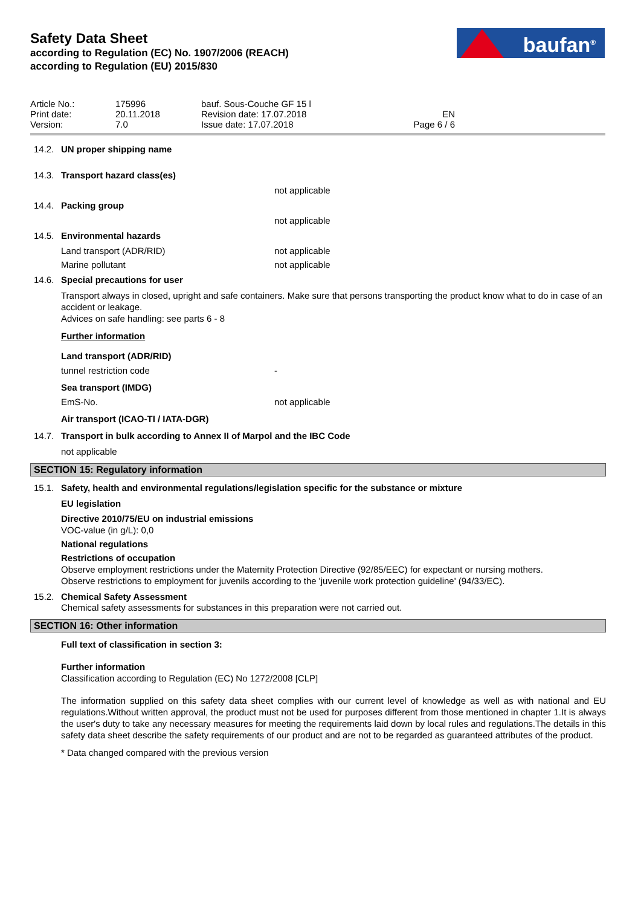Safety Data Sheet
according to Regulation (EC) No. 1907/2006 (REACH)
according to Regulation (EU) 2015/830
baufan<sup>®</sup>
Article No.:
Print date:
Version:
175996
20.11.2018
7.0
bauf. Sous-Couche GF 15 l
Revision date: 17.07.2018
Issue date: 17.07.2018
EN
Page 6 / 6
14.2. UN proper shipping name
14.3. Transport hazard class(es)
not applicable
14.4. Packing group
not applicable
14.5. Environmental hazards
Land transport (ADR/RID) not applicable
Marine pollutant not applicable
14.6. Special precautions for user
Transport always in closed, upright and safe containers. Make sure that persons transporting the product know what to do in case of an accident or leakage.
Advices on safe handling: see parts 6 - 8
Further information
Land transport (ADR/RID)
tunnel restriction code -
Sea transport (IMDG)
EmS-No. not applicable
Air transport (ICAO-TI / IATA-DGR)
14.7. Transport in bulk according to Annex II of Marpol and the IBC Code
not applicable
SECTION 15: Regulatory information
15.1. Safety, health and environmental regulations/legislation specific for the substance or mixture
EU legislation
Directive 2010/75/EU on industrial emissions
VOC-value (in g/L): 0,0
National regulations
Restrictions of occupation
Observe employment restrictions under the Maternity Protection Directive (92/85/EEC) for expectant or nursing mothers.
Observe restrictions to employment for juvenils according to the 'juvenile work protection guideline' (94/33/EC).
15.2. Chemical Safety Assessment
Chemical safety assessments for substances in this preparation were not carried out.
SECTION 16: Other information
Full text of classification in section 3:
Further information
Classification according to Regulation (EC) No 1272/2008 [CLP]
The information supplied on this safety data sheet complies with our current level of knowledge as well as with national and EU regulations.Without written approval, the product must not be used for purposes different from those mentioned in chapter 1.It is always the user's duty to take any necessary measures for meeting the requirements laid down by local rules and regulations.The details in this safety data sheet describe the safety requirements of our product and are not to be regarded as guaranteed attributes of the product.
* Data changed compared with the previous version